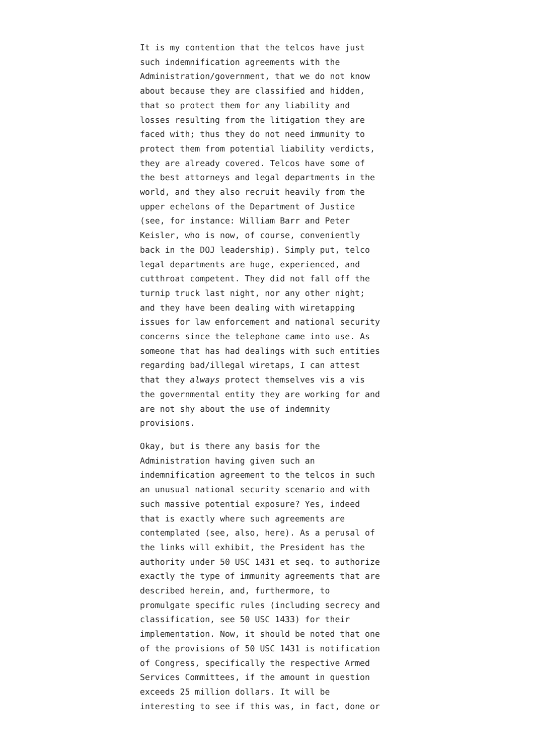It is my contention that the telcos have just such indemnification agreements with the Administration/government, that we do not know about because they are classified and hidden, that so protect them for any liability and losses resulting from the litigation they are faced with; thus they do not need immunity to protect them from potential liability verdicts, they are already covered. Telcos have some of the best attorneys and legal departments in the world, and they also recruit heavily from the upper echelons of the Department of Justice (see, for instance: William Barr and Peter Keisler, who is now, of course, conveniently back in the DOJ leadership). Simply put, telco legal departments are huge, experienced, and cutthroat competent. They did not fall off the turnip truck last night, nor any other night; and they have been dealing with wiretapping issues for law enforcement and national security concerns since the telephone came into use. As someone that has had dealings with such entities regarding bad/illegal wiretaps, I can attest that they always protect themselves vis a vis the governmental entity they are working for and are not shy about the use of indemnity provisions.
Okay, but is there any basis for the Administration having given such an indemnification agreement to the telcos in such an unusual national security scenario and with such massive potential exposure? Yes, indeed that is exactly where such agreements are contemplated (see, also, here). As a perusal of the links will exhibit, the President has the authority under 50 USC 1431 et seq. to authorize exactly the type of immunity agreements that are described herein, and, furthermore, to promulgate specific rules (including secrecy and classification, see 50 USC 1433) for their implementation. Now, it should be noted that one of the provisions of 50 USC 1431 is notification of Congress, specifically the respective Armed Services Committees, if the amount in question exceeds 25 million dollars. It will be interesting to see if this was, in fact, done or